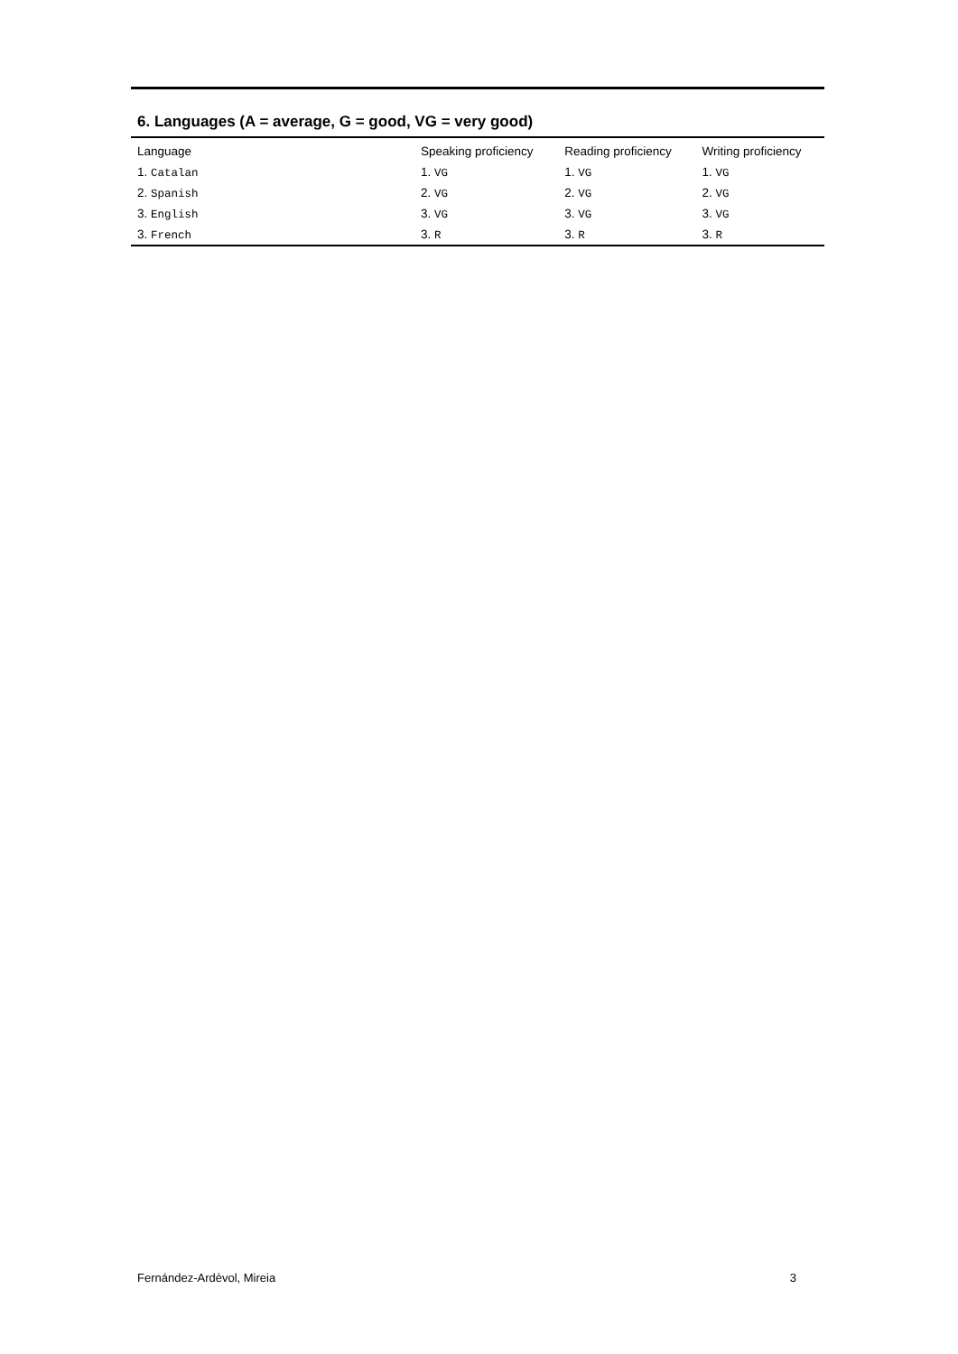6. Languages (A = average, G = good, VG = very good)
| Language | Speaking proficiency | Reading proficiency | Writing proficiency |
| --- | --- | --- | --- |
| 1. Catalan | 1. VG | 1. VG | 1. VG |
| 2. Spanish | 2. VG | 2. VG | 2. VG |
| 3. English | 3. VG | 3. VG | 3. VG |
| 3. French | 3. R | 3. R | 3. R |
Fernández-Ardèvol, Mireia 3